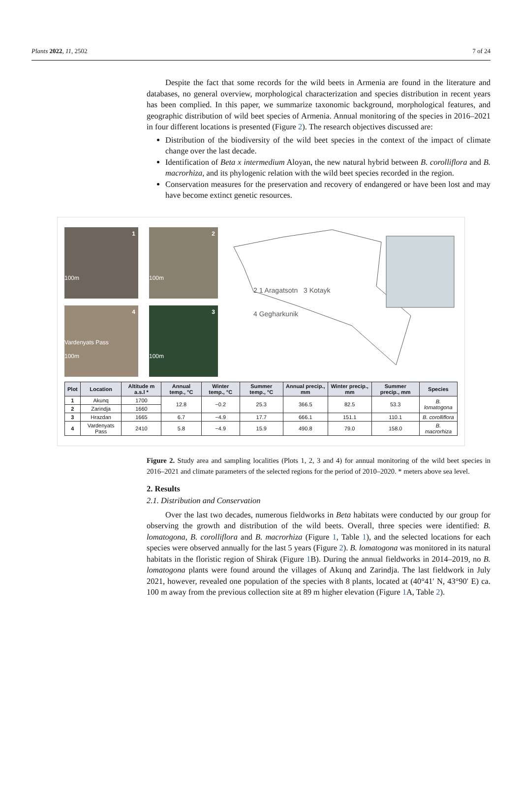Plants 2022, 11, 2502 7 of 24
Despite the fact that some records for the wild beets in Armenia are found in the literature and databases, no general overview, morphological characterization and species distribution in recent years has been complied. In this paper, we summarize taxonomic background, morphological features, and geographic distribution of wild beet species of Armenia. Annual monitoring of the species in 2016–2021 in four different locations is presented (Figure 2). The research objectives discussed are:
Distribution of the biodiversity of the wild beet species in the context of the impact of climate change over the last decade.
Identification of Beta x intermedium Aloyan, the new natural hybrid between B. corolliflora and B. macrorhiza, and its phylogenic relation with the wild beet species recorded in the region.
Conservation measures for the preservation and recovery of endangered or have been lost and may have become extinct genetic resources.
1
100m
2
100m
4
Vardenyats Pass
100m
3
100m
2 1 Aragatsotn 3 Kotayk
4 Gegharkunik
| Plot | Location | Altitude m a.s.l * | Annual temp., °C | Winter temp., °C | Summer temp., °C | Annual precip., mm | Winter precip., mm | Summer precip., mm | Species |
| --- | --- | --- | --- | --- | --- | --- | --- | --- | --- |
| 1 | Akunq | 1700 | 12.8 | −0.2 | 25.3 | 366.5 | 82.5 | 53.3 | B. lomatogona |
| 2 | Zarindja | 1660 | | | | | | | |
| 3 | Hrazdan | 1665 | 6.7 | −4.9 | 17.7 | 666.1 | 151.1 | 110.1 | B. corolliflora |
| 4 | Vardenyats Pass | 2410 | 5.8 | −4.9 | 15.9 | 490.8 | 79.0 | 158.0 | B. macrorhiza |
Figure 2. Study area and sampling localities (Plots 1, 2, 3 and 4) for annual monitoring of the wild beet species in 2016–2021 and climate parameters of the selected regions for the period of 2010–2020. * meters above sea level.
2. Results
2.1. Distribution and Conservation
Over the last two decades, numerous fieldworks in Beta habitats were conducted by our group for observing the growth and distribution of the wild beets. Overall, three species were identified: B. lomatogona, B. corolliflora and B. macrorhiza (Figure 1, Table 1), and the selected locations for each species were observed annually for the last 5 years (Figure 2). B. lomatogona was monitored in its natural habitats in the floristic region of Shirak (Figure 1 B). During the annual fieldworks in 2014–2019, no B. lomatogona plants were found around the villages of Akunq and Zarindja. The last fieldwork in July 2021, however, revealed one population of the species with 8 plants, located at (40°41′ N, 43°90′ E) ca. 100 m away from the previous collection site at 89 m higher elevation (Figure 1 A, Table 2).